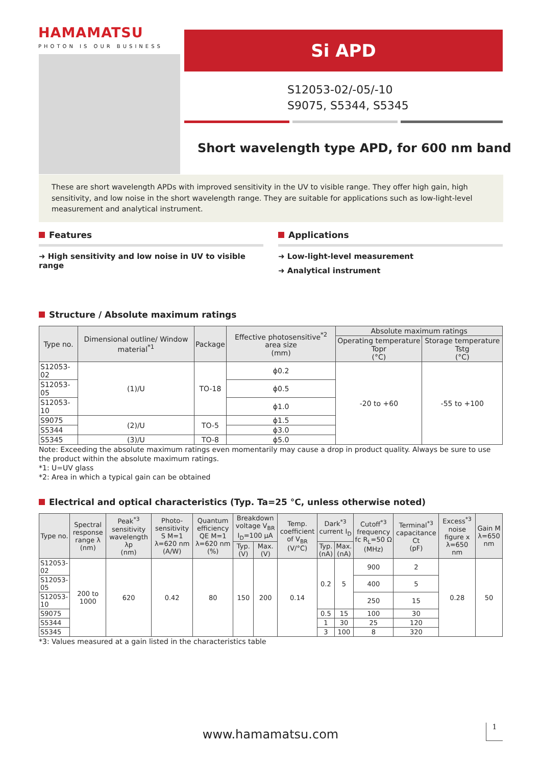HAMAMATSU
PHOTON IS OUR BUSINESS
Si APD
S12053-02/-05/-10
S9075, S5344, S5345
Short wavelength type APD, for 600 nm band
These are short wavelength APDs with improved sensitivity in the UV to visible range. They offer high gain, high sensitivity, and low noise in the short wavelength range. They are suitable for applications such as low-light-level measurement and analytical instrument.
Features
➜ High sensitivity and low noise in UV to visible range
Applications
➜ Low-light-level measurement
➜ Analytical instrument
Structure / Absolute maximum ratings
| Type no. | Dimensional outline/ Window material<sup>*1</sup> | Package | Effective photosensitive<sup>*2</sup> area size (mm) | Absolute maximum ratings | |
| --- | --- | --- | --- | --- | --- |
| | | | | Operating temperature Topr (°C) | Storage temperature Tstg (°C) |
| S12053-02 | (1)/U | TO-18 | ϕ0.2 | -20 to +60 | -55 to +100 |
| S12053-05 | | | ϕ0.5 | | |
| S12053-10 | | | ϕ1.0 | | |
| S9075 | (2)/U | TO-5 | ϕ1.5 | | |
| S5344 | | | ϕ3.0 | | |
| S5345 | (3)/U | TO-8 | ϕ5.0 | | |
Note: Exceeding the absolute maximum ratings even momentarily may cause a drop in product quality. Always be sure to use the product within the absolute maximum ratings.
*1: U=UV glass
*2: Area in which a typical gain can be obtained
Electrical and optical characteristics (Typ. Ta=25 °C, unless otherwise noted)
| Type no. | Spectral response range λ (nm) | Peak<sup>*3</sup> sensitivity wavelength λp (nm) | Photo-sensitivity S M=1 λ=620 nm (A/W) | Quantum efficiency QE M=1 λ=620 nm (%) | Breakdown voltage V<sub>BR</sub> I<sub>D</sub>=100 μA | | Temp. coefficient of V<sub>BR</sub> (V/°C) | Dark<sup>*3</sup> current I<sub>D</sub> | | Cutoff<sup>*3</sup> frequency fc R<sub>L</sub>=50 Ω (MHz) | Terminal<sup>*3</sup> capacitance Ct (pF) | Excess<sup>*3</sup> noise figure x λ=650 nm | Gain M λ=650 nm |
| --- | --- | --- | --- | --- | --- | --- | --- | --- | --- | --- | --- | --- | --- |
| | | | | | Typ. (V) | Max. (V) | | Typ. (nA) | Max. (nA) | | | | |
| S12053-02 | 200 to 1000 | 620 | 0.42 | 80 | 150 | 200 | 0.14 | 0.2 | 5 | 900 | 2 | 0.28 | 50 |
| S12053-05 | | | | | | | | | | 400 | 5 | | |
| S12053-10 | | | | | | | | | | 250 | 15 | | |
| S9075 | | | | | | | | 0.5 | 15 | 100 | 30 | | |
| S5344 | | | | | | | | 1 | 30 | 25 | 120 | | |
| S5345 | | | | | | | | 3 | 100 | 8 | 320 | | |
*3: Values measured at a gain listed in the characteristics table
www.hamamatsu.com
1